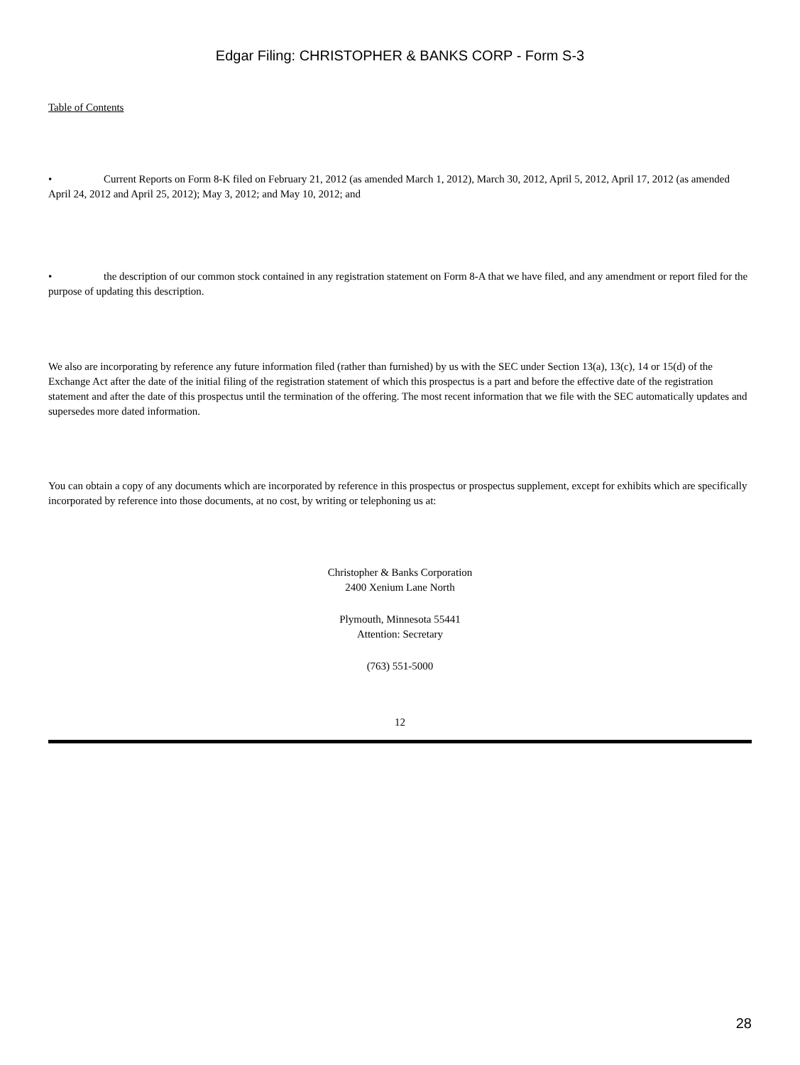Edgar Filing: CHRISTOPHER & BANKS CORP - Form S-3
Table of Contents
• Current Reports on Form 8-K filed on February 21, 2012 (as amended March 1, 2012), March 30, 2012, April 5, 2012, April 17, 2012 (as amended April 24, 2012 and April 25, 2012); May 3, 2012; and May 10, 2012; and
• the description of our common stock contained in any registration statement on Form 8-A that we have filed, and any amendment or report filed for the purpose of updating this description.
We also are incorporating by reference any future information filed (rather than furnished) by us with the SEC under Section 13(a), 13(c), 14 or 15(d) of the Exchange Act after the date of the initial filing of the registration statement of which this prospectus is a part and before the effective date of the registration statement and after the date of this prospectus until the termination of the offering. The most recent information that we file with the SEC automatically updates and supersedes more dated information.
You can obtain a copy of any documents which are incorporated by reference in this prospectus or prospectus supplement, except for exhibits which are specifically incorporated by reference into those documents, at no cost, by writing or telephoning us at:
Christopher & Banks Corporation
2400 Xenium Lane North
Plymouth, Minnesota 55441
Attention: Secretary
(763) 551-5000
12
28